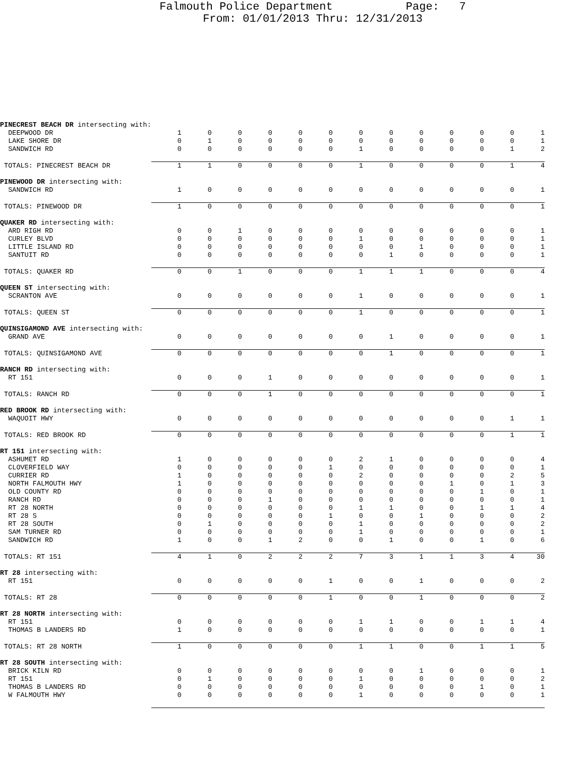Falmouth Police Department Page: 7
From: 01/01/2013 Thru: 12/31/2013
| PINECREST BEACH DR intersecting with: | | | | | | | | | | | | | |
| DEEPWOOD DR | 1 | 0 | 0 | 0 | 0 | 0 | 0 | 0 | 0 | 0 | 0 | 0 | 1 |
| LAKE SHORE DR | 0 | 1 | 0 | 0 | 0 | 0 | 0 | 0 | 0 | 0 | 0 | 0 | 1 |
| SANDWICH RD | 0 | 0 | 0 | 0 | 0 | 0 | 1 | 0 | 0 | 0 | 0 | 1 | 2 |
| TOTALS: PINECREST BEACH DR | 1 | 1 | 0 | 0 | 0 | 0 | 1 | 0 | 0 | 0 | 0 | 1 | 4 |
| PINEWOOD DR intersecting with: | | | | | | | | | | | | | |
| SANDWICH RD | 1 | 0 | 0 | 0 | 0 | 0 | 0 | 0 | 0 | 0 | 0 | 0 | 1 |
| TOTALS: PINEWOOD DR | 1 | 0 | 0 | 0 | 0 | 0 | 0 | 0 | 0 | 0 | 0 | 0 | 1 |
| QUAKER RD intersecting with: | | | | | | | | | | | | | |
| ARD RIGH RD | 0 | 0 | 1 | 0 | 0 | 0 | 0 | 0 | 0 | 0 | 0 | 0 | 1 |
| CURLEY BLVD | 0 | 0 | 0 | 0 | 0 | 0 | 1 | 0 | 0 | 0 | 0 | 0 | 1 |
| LITTLE ISLAND RD | 0 | 0 | 0 | 0 | 0 | 0 | 0 | 0 | 1 | 0 | 0 | 0 | 1 |
| SANTUIT RD | 0 | 0 | 0 | 0 | 0 | 0 | 0 | 1 | 0 | 0 | 0 | 0 | 1 |
| TOTALS: QUAKER RD | 0 | 0 | 1 | 0 | 0 | 0 | 1 | 1 | 1 | 0 | 0 | 0 | 4 |
| QUEEN ST intersecting with: | | | | | | | | | | | | | |
| SCRANTON AVE | 0 | 0 | 0 | 0 | 0 | 0 | 1 | 0 | 0 | 0 | 0 | 0 | 1 |
| TOTALS: QUEEN ST | 0 | 0 | 0 | 0 | 0 | 0 | 1 | 0 | 0 | 0 | 0 | 0 | 1 |
| QUINSIGAMOND AVE intersecting with: | | | | | | | | | | | | | |
| GRAND AVE | 0 | 0 | 0 | 0 | 0 | 0 | 0 | 1 | 0 | 0 | 0 | 0 | 1 |
| TOTALS: QUINSIGAMOND AVE | 0 | 0 | 0 | 0 | 0 | 0 | 0 | 1 | 0 | 0 | 0 | 0 | 1 |
| RANCH RD intersecting with: | | | | | | | | | | | | | |
| RT 151 | 0 | 0 | 0 | 1 | 0 | 0 | 0 | 0 | 0 | 0 | 0 | 0 | 1 |
| TOTALS: RANCH RD | 0 | 0 | 0 | 1 | 0 | 0 | 0 | 0 | 0 | 0 | 0 | 0 | 1 |
| RED BROOK RD intersecting with: | | | | | | | | | | | | | |
| WAQUOIT HWY | 0 | 0 | 0 | 0 | 0 | 0 | 0 | 0 | 0 | 0 | 0 | 1 | 1 |
| TOTALS: RED BROOK RD | 0 | 0 | 0 | 0 | 0 | 0 | 0 | 0 | 0 | 0 | 0 | 1 | 1 |
| RT 151 intersecting with: | | | | | | | | | | | | | |
| ASHUMET RD | 1 | 0 | 0 | 0 | 0 | 0 | 2 | 1 | 0 | 0 | 0 | 0 | 4 |
| CLOVERFIELD WAY | 0 | 0 | 0 | 0 | 0 | 1 | 0 | 0 | 0 | 0 | 0 | 0 | 1 |
| CURRIER RD | 1 | 0 | 0 | 0 | 0 | 0 | 2 | 0 | 0 | 0 | 0 | 2 | 5 |
| NORTH FALMOUTH HWY | 1 | 0 | 0 | 0 | 0 | 0 | 0 | 0 | 0 | 1 | 0 | 1 | 3 |
| OLD COUNTY RD | 0 | 0 | 0 | 0 | 0 | 0 | 0 | 0 | 0 | 0 | 1 | 0 | 1 |
| RANCH RD | 0 | 0 | 0 | 1 | 0 | 0 | 0 | 0 | 0 | 0 | 0 | 0 | 1 |
| RT 28 NORTH | 0 | 0 | 0 | 0 | 0 | 0 | 1 | 1 | 0 | 0 | 1 | 1 | 4 |
| RT 28 S | 0 | 0 | 0 | 0 | 0 | 1 | 0 | 0 | 1 | 0 | 0 | 0 | 2 |
| RT 28 SOUTH | 0 | 1 | 0 | 0 | 0 | 0 | 1 | 0 | 0 | 0 | 0 | 0 | 2 |
| SAM TURNER RD | 0 | 0 | 0 | 0 | 0 | 0 | 1 | 0 | 0 | 0 | 0 | 0 | 1 |
| SANDWICH RD | 1 | 0 | 0 | 1 | 2 | 0 | 0 | 1 | 0 | 0 | 1 | 0 | 6 |
| TOTALS: RT 151 | 4 | 1 | 0 | 2 | 2 | 2 | 7 | 3 | 1 | 1 | 3 | 4 | 30 |
| RT 28 intersecting with: | | | | | | | | | | | | | |
| RT 151 | 0 | 0 | 0 | 0 | 0 | 1 | 0 | 0 | 1 | 0 | 0 | 0 | 2 |
| TOTALS: RT 28 | 0 | 0 | 0 | 0 | 0 | 1 | 0 | 0 | 1 | 0 | 0 | 0 | 2 |
| RT 28 NORTH intersecting with: | | | | | | | | | | | | | |
| RT 151 | 0 | 0 | 0 | 0 | 0 | 0 | 1 | 1 | 0 | 0 | 1 | 1 | 4 |
| THOMAS B LANDERS RD | 1 | 0 | 0 | 0 | 0 | 0 | 0 | 0 | 0 | 0 | 0 | 0 | 1 |
| TOTALS: RT 28 NORTH | 1 | 0 | 0 | 0 | 0 | 0 | 1 | 1 | 0 | 0 | 1 | 1 | 5 |
| RT 28 SOUTH intersecting with: | | | | | | | | | | | | | |
| BRICK KILN RD | 0 | 0 | 0 | 0 | 0 | 0 | 0 | 0 | 1 | 0 | 0 | 0 | 1 |
| RT 151 | 0 | 1 | 0 | 0 | 0 | 0 | 1 | 0 | 0 | 0 | 0 | 0 | 2 |
| THOMAS B LANDERS RD | 0 | 0 | 0 | 0 | 0 | 0 | 0 | 0 | 0 | 0 | 1 | 0 | 1 |
| W FALMOUTH HWY | 0 | 0 | 0 | 0 | 0 | 0 | 1 | 0 | 0 | 0 | 0 | 0 | 1 |